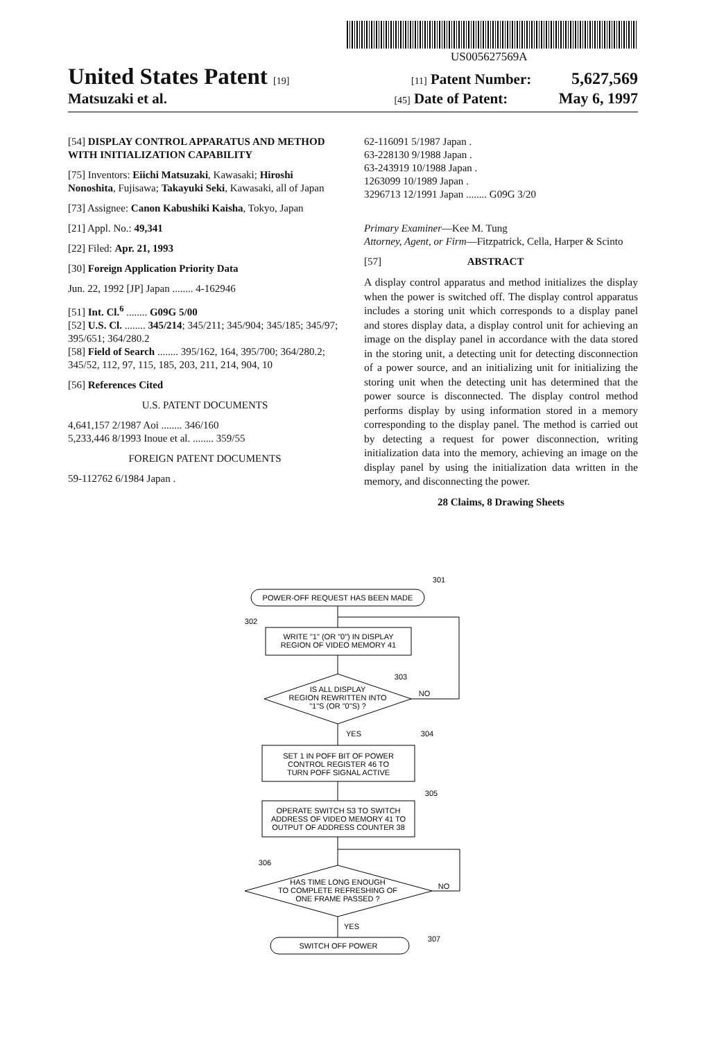US005627569A
United States Patent [19] [11] Patent Number: 5,627,569
Matsuzaki et al. [45] Date of Patent: May 6, 1997
[54] DISPLAY CONTROL APPARATUS AND METHOD WITH INITIALIZATION CAPABILITY
[75] Inventors: Eiichi Matsuzaki, Kawasaki; Hiroshi Nonoshita, Fujisawa; Takayuki Seki, Kawasaki, all of Japan
[73] Assignee: Canon Kabushiki Kaisha, Tokyo, Japan
[21] Appl. No.: 49,341
[22] Filed: Apr. 21, 1993
[30] Foreign Application Priority Data
Jun. 22, 1992 [JP] Japan ........ 4-162946
[51] Int. Cl.<sup>6</sup> ........ G09G 5/00
[52] U.S. Cl. ........ 345/214; 345/211; 345/904; 345/185; 345/97; 395/651; 364/280.2
[58] Field of Search ........ 395/162, 164, 395/700; 364/280.2; 345/52, 112, 97, 115, 185, 203, 211, 214, 904, 10
[56] References Cited
U.S. PATENT DOCUMENTS
4,641,157 2/1987 Aoi ........ 346/160
5,233,446 8/1993 Inoue et al. ........ 359/55
FOREIGN PATENT DOCUMENTS
59-112762 6/1984 Japan .
62-116091 5/1987 Japan .
63-228130 9/1988 Japan .
63-243919 10/1988 Japan .
1263099 10/1989 Japan .
3296713 12/1991 Japan ........ G09G 3/20
Primary Examiner—Kee M. Tung
Attorney, Agent, or Firm—Fitzpatrick, Cella, Harper & Scinto
[57] ABSTRACT
A display control apparatus and method initializes the display when the power is switched off. The display control apparatus includes a storing unit which corresponds to a display panel and stores display data, a display control unit for achieving an image on the display panel in accordance with the data stored in the storing unit, a detecting unit for detecting disconnection of a power source, and an initializing unit for initializing the storing unit when the detecting unit has determined that the power source is disconnected. The display control method performs display by using information stored in a memory corresponding to the display panel. The method is carried out by detecting a request for power disconnection, writing initialization data into the memory, achieving an image on the display panel by using the initialization data written in the memory, and disconnecting the power.
28 Claims, 8 Drawing Sheets
POWER-OFF REQUEST HAS BEEN MADE
301
302
WRITE "1" (OR "0") IN DISPLAY
REGION OF VIDEO MEMORY 41
IS ALL DISPLAY
REGION REWRITTEN INTO
"1"S (OR "0"S) ?
303
NO
YES
304
SET 1 IN POFF BIT OF POWER
CONTROL REGISTER 46 TO
TURN POFF SIGNAL ACTIVE
305
OPERATE SWITCH S3 TO SWITCH
ADDRESS OF VIDEO MEMORY 41 TO
OUTPUT OF ADDRESS COUNTER 38
306
HAS TIME LONG ENOUGH
TO COMPLETE REFRESHING OF
ONE FRAME PASSED ?
NO
YES
307
SWITCH OFF POWER